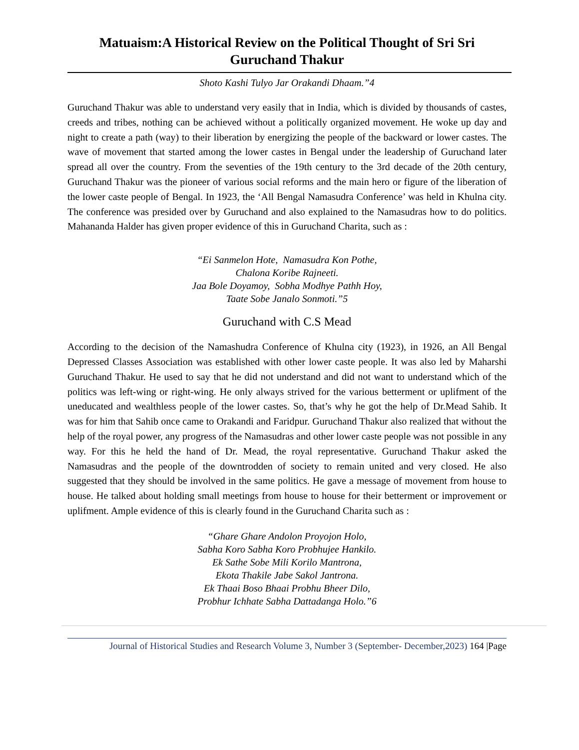Matuaism:A Historical Review on the Political Thought of Sri Sri Guruchand Thakur
Shoto Kashi Tulyo Jar Orakandi Dhaam.”4
Guruchand Thakur was able to understand very easily that in India, which is divided by thousands of castes, creeds and tribes, nothing can be achieved without a politically organized movement. He woke up day and night to create a path (way) to their liberation by energizing the people of the backward or lower castes. The wave of movement that started among the lower castes in Bengal under the leadership of Guruchand later spread all over the country. From the seventies of the 19th century to the 3rd decade of the 20th century, Guruchand Thakur was the pioneer of various social reforms and the main hero or figure of the liberation of the lower caste people of Bengal. In 1923, the ‘All Bengal Namasudra Conference’ was held in Khulna city. The conference was presided over by Guruchand and also explained to the Namasudras how to do politics. Mahananda Halder has given proper evidence of this in Guruchand Charita, such as :
“Ei Sanmelon Hote, Namasudra Kon Pothe,
Chalona Koribe Rajneeti.
Jaa Bole Doyamoy, Sobha Modhye Pathh Hoy,
Taate Sobe Janalo Sonmoti.”5
Guruchand with C.S Mead
According to the decision of the Namashudra Conference of Khulna city (1923), in 1926, an All Bengal Depressed Classes Association was established with other lower caste people. It was also led by Maharshi Guruchand Thakur. He used to say that he did not understand and did not want to understand which of the politics was left-wing or right-wing. He only always strived for the various betterment or uplifment of the uneducated and wealthless people of the lower castes. So, that’s why he got the help of Dr.Mead Sahib. It was for him that Sahib once came to Orakandi and Faridpur. Guruchand Thakur also realized that without the help of the royal power, any progress of the Namasudras and other lower caste people was not possible in any way. For this he held the hand of Dr. Mead, the royal representative. Guruchand Thakur asked the Namasudras and the people of the downtrodden of society to remain united and very closed. He also suggested that they should be involved in the same politics. He gave a message of movement from house to house. He talked about holding small meetings from house to house for their betterment or improvement or uplifment. Ample evidence of this is clearly found in the Guruchand Charita such as :
“Ghare Ghare Andolon Proyojon Holo,
Sabha Koro Sabha Koro Probhujee Hankilo.
Ek Sathe Sobe Mili Korilo Mantrona,
Ekota Thakile Jabe Sakol Jantrona.
Ek Thaai Boso Bhaai Probhu Bheer Dilo,
Probhur Ichhate Sabha Dattadanga Holo.”6
Journal of Historical Studies and Research Volume 3, Number 3 (September- December,2023) 164 |Page